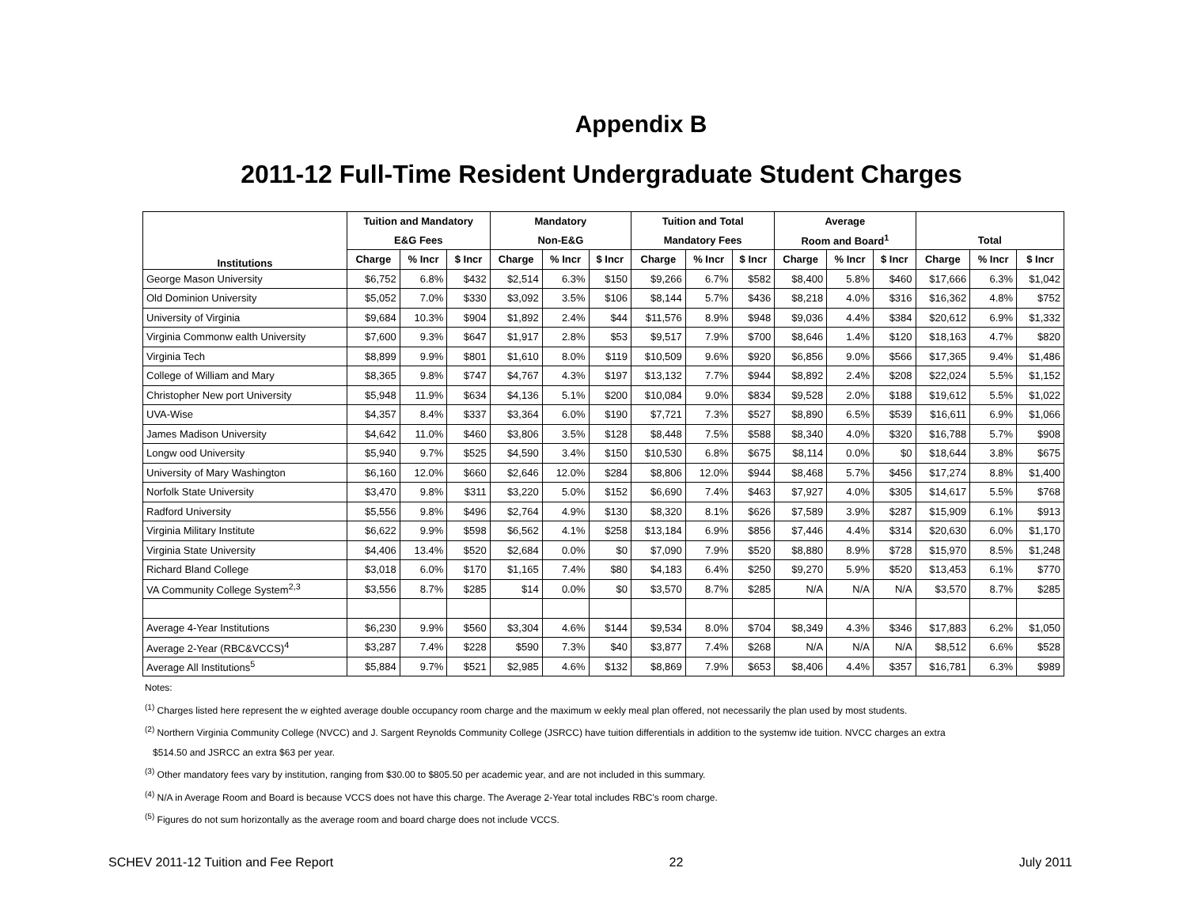Appendix B
2011-12 Full-Time Resident Undergraduate Student Charges
| Institutions | Tuition and Mandatory | | | Mandatory | | | Tuition and Total | | | Average | | | | | |
| --- | --- | --- | --- | --- | --- | --- | --- | --- | --- | --- | --- | --- | --- | --- | --- |
| | E&G Fees | | | Non-E&G | | | Mandatory Fees | | | Room and Board<sup>1</sup> | | | Total | | |
| | Charge | % Incr | $ Incr | Charge | % Incr | $ Incr | Charge | % Incr | $ Incr | Charge | % Incr | $ Incr | Charge | % Incr | $ Incr |
| George Mason University | $6,752 | 6.8% | $432 | $2,514 | 6.3% | $150 | $9,266 | 6.7% | $582 | $8,400 | 5.8% | $460 | $17,666 | 6.3% | $1,042 |
| Old Dominion University | $5,052 | 7.0% | $330 | $3,092 | 3.5% | $106 | $8,144 | 5.7% | $436 | $8,218 | 4.0% | $316 | $16,362 | 4.8% | $752 |
| University of Virginia | $9,684 | 10.3% | $904 | $1,892 | 2.4% | $44 | $11,576 | 8.9% | $948 | $9,036 | 4.4% | $384 | $20,612 | 6.9% | $1,332 |
| Virginia Commonw ealth University | $7,600 | 9.3% | $647 | $1,917 | 2.8% | $53 | $9,517 | 7.9% | $700 | $8,646 | 1.4% | $120 | $18,163 | 4.7% | $820 |
| Virginia Tech | $8,899 | 9.9% | $801 | $1,610 | 8.0% | $119 | $10,509 | 9.6% | $920 | $6,856 | 9.0% | $566 | $17,365 | 9.4% | $1,486 |
| College of William and Mary | $8,365 | 9.8% | $747 | $4,767 | 4.3% | $197 | $13,132 | 7.7% | $944 | $8,892 | 2.4% | $208 | $22,024 | 5.5% | $1,152 |
| Christopher New port University | $5,948 | 11.9% | $634 | $4,136 | 5.1% | $200 | $10,084 | 9.0% | $834 | $9,528 | 2.0% | $188 | $19,612 | 5.5% | $1,022 |
| UVA-Wise | $4,357 | 8.4% | $337 | $3,364 | 6.0% | $190 | $7,721 | 7.3% | $527 | $8,890 | 6.5% | $539 | $16,611 | 6.9% | $1,066 |
| James Madison University | $4,642 | 11.0% | $460 | $3,806 | 3.5% | $128 | $8,448 | 7.5% | $588 | $8,340 | 4.0% | $320 | $16,788 | 5.7% | $908 |
| Longw ood University | $5,940 | 9.7% | $525 | $4,590 | 3.4% | $150 | $10,530 | 6.8% | $675 | $8,114 | 0.0% | $0 | $18,644 | 3.8% | $675 |
| University of Mary Washington | $6,160 | 12.0% | $660 | $2,646 | 12.0% | $284 | $8,806 | 12.0% | $944 | $8,468 | 5.7% | $456 | $17,274 | 8.8% | $1,400 |
| Norfolk State University | $3,470 | 9.8% | $311 | $3,220 | 5.0% | $152 | $6,690 | 7.4% | $463 | $7,927 | 4.0% | $305 | $14,617 | 5.5% | $768 |
| Radford University | $5,556 | 9.8% | $496 | $2,764 | 4.9% | $130 | $8,320 | 8.1% | $626 | $7,589 | 3.9% | $287 | $15,909 | 6.1% | $913 |
| Virginia Military Institute | $6,622 | 9.9% | $598 | $6,562 | 4.1% | $258 | $13,184 | 6.9% | $856 | $7,446 | 4.4% | $314 | $20,630 | 6.0% | $1,170 |
| Virginia State University | $4,406 | 13.4% | $520 | $2,684 | 0.0% | $0 | $7,090 | 7.9% | $520 | $8,880 | 8.9% | $728 | $15,970 | 8.5% | $1,248 |
| Richard Bland College | $3,018 | 6.0% | $170 | $1,165 | 7.4% | $80 | $4,183 | 6.4% | $250 | $9,270 | 5.9% | $520 | $13,453 | 6.1% | $770 |
| VA Community College System<sup>2,3</sup> | $3,556 | 8.7% | $285 | $14 | 0.0% | $0 | $3,570 | 8.7% | $285 | N/A | N/A | N/A | $3,570 | 8.7% | $285 |
| Average 4-Year Institutions | $6,230 | 9.9% | $560 | $3,304 | 4.6% | $144 | $9,534 | 8.0% | $704 | $8,349 | 4.3% | $346 | $17,883 | 6.2% | $1,050 |
| Average 2-Year (RBC&VCCS)<sup>4</sup> | $3,287 | 7.4% | $228 | $590 | 7.3% | $40 | $3,877 | 7.4% | $268 | N/A | N/A | N/A | $8,512 | 6.6% | $528 |
| Average All Institutions<sup>5</sup> | $5,884 | 9.7% | $521 | $2,985 | 4.6% | $132 | $8,869 | 7.9% | $653 | $8,406 | 4.4% | $357 | $16,781 | 6.3% | $989 |
Notes:
<sup>(1)</sup> Charges listed here represent the w eighted average double occupancy room charge and the maximum w eekly meal plan offered, not necessarily the plan used by most students.
<sup>(2)</sup> Northern Virginia Community College (NVCC) and J. Sargent Reynolds Community College (JSRCC) have tuition differentials in addition to the systemw ide tuition. NVCC charges an extra
$514.50 and JSRCC an extra $63 per year.
<sup>(3)</sup> Other mandatory fees vary by institution, ranging from $30.00 to $805.50 per academic year, and are not included in this summary.
<sup>(4)</sup> N/A in Average Room and Board is because VCCS does not have this charge. The Average 2-Year total includes RBC's room charge.
<sup>(5)</sup> Figures do not sum horizontally as the average room and board charge does not include VCCS.
SCHEV 2011-12 Tuition and Fee Report 22 July 2011